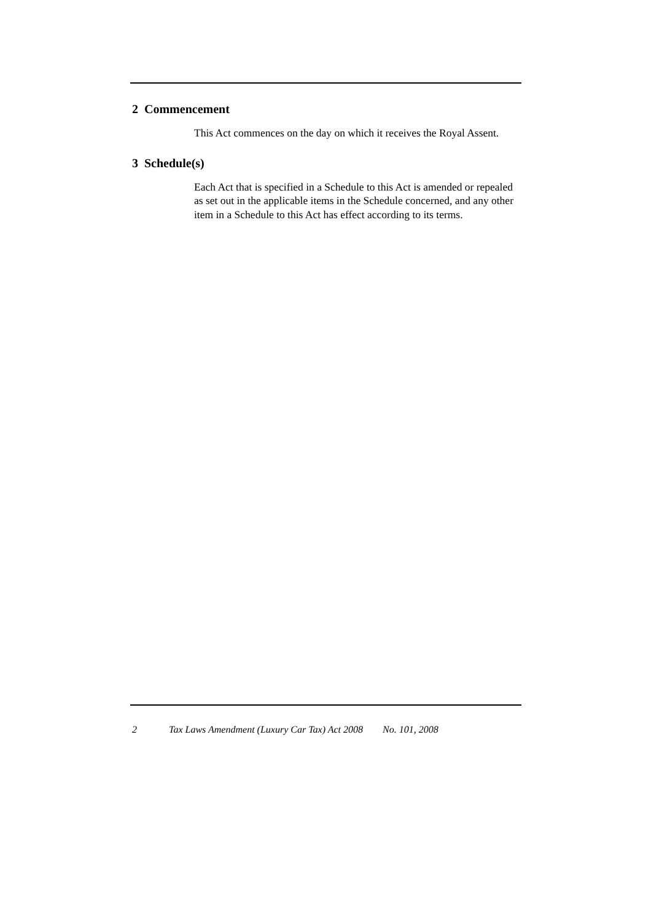2 Commencement
This Act commences on the day on which it receives the Royal Assent.
3 Schedule(s)
Each Act that is specified in a Schedule to this Act is amended or repealed as set out in the applicable items in the Schedule concerned, and any other item in a Schedule to this Act has effect according to its terms.
2 Tax Laws Amendment (Luxury Car Tax) Act 2008 No. 101, 2008